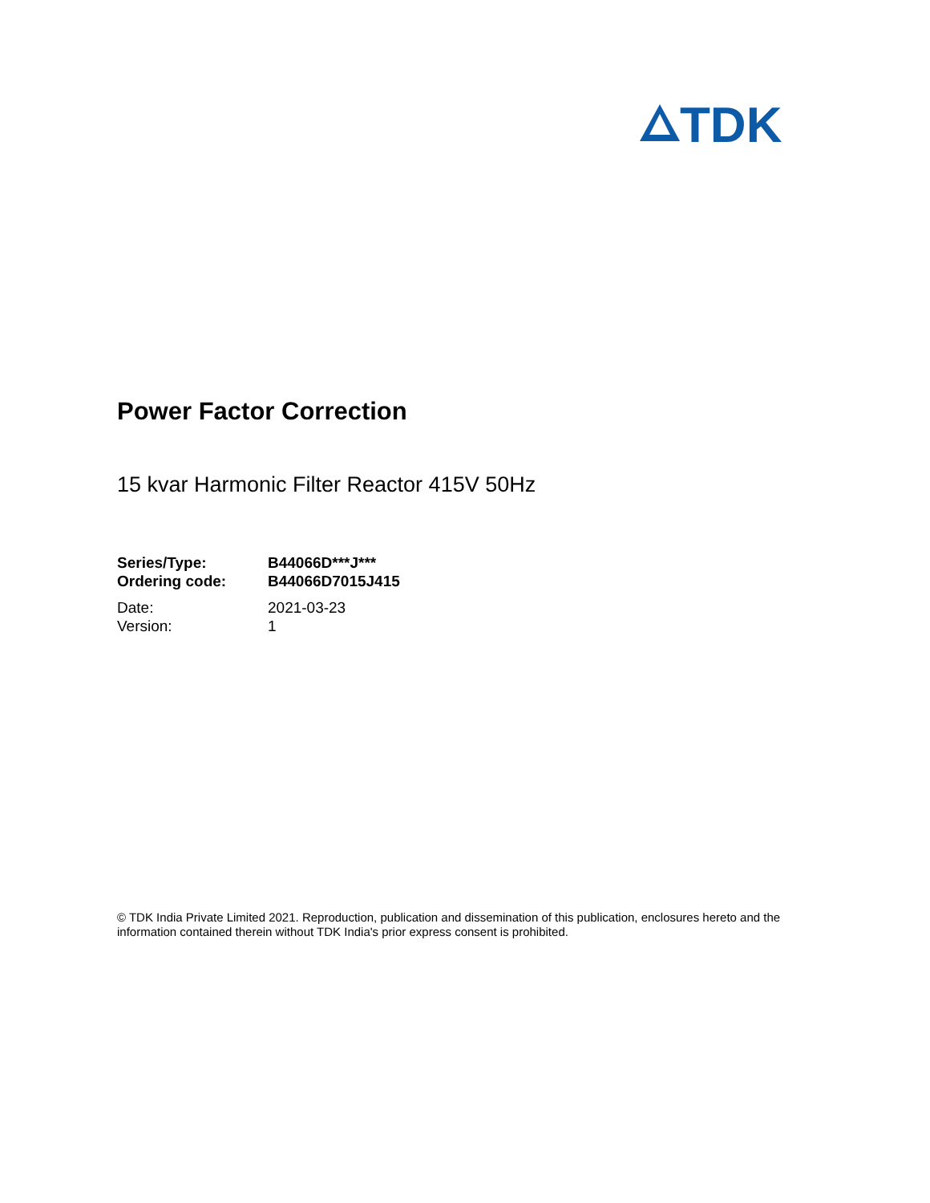TDK
Power Factor Correction
15 kvar Harmonic Filter Reactor 415V 50Hz
Series/Type: B44066D***J***
Ordering code: B44066D7015J415
Date: 2021-03-23
Version: 1
© TDK India Private Limited 2021. Reproduction, publication and dissemination of this publication, enclosures hereto and the information contained therein without TDK India's prior express consent is prohibited.